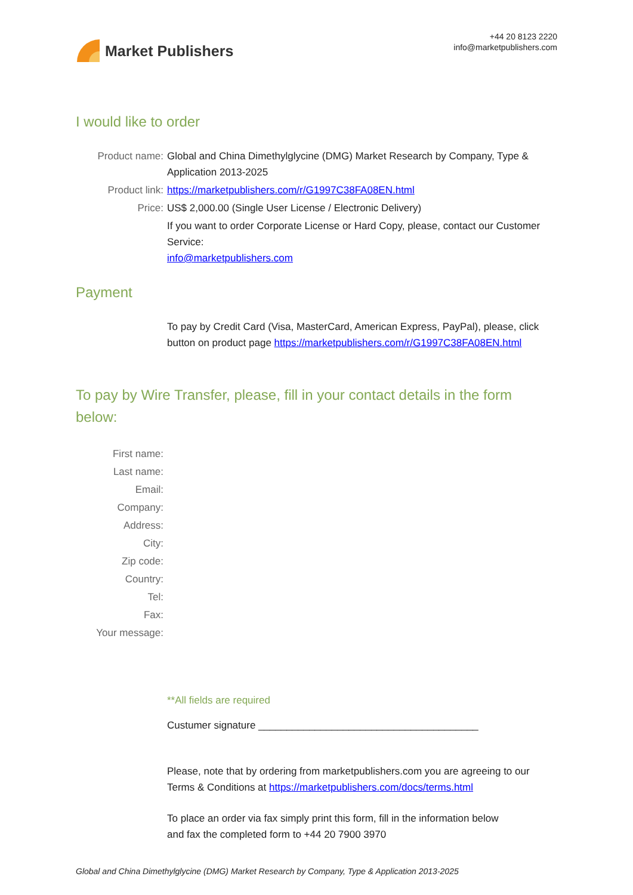Market Publishers
+44 20 8123 2220
info@marketpublishers.com
I would like to order
Product name: Global and China Dimethylglycine (DMG) Market Research by Company, Type & Application 2013-2025
Product link: https://marketpublishers.com/r/G1997C38FA08EN.html
Price: US$ 2,000.00 (Single User License / Electronic Delivery)
If you want to order Corporate License or Hard Copy, please, contact our Customer Service:
info@marketpublishers.com
Payment
To pay by Credit Card (Visa, MasterCard, American Express, PayPal), please, click button on product page https://marketpublishers.com/r/G1997C38FA08EN.html
To pay by Wire Transfer, please, fill in your contact details in the form below:
First name:
Last name:
Email:
Company:
Address:
City:
Zip code:
Country:
Tel:
Fax:
Your message:
**All fields are required
Custumer signature _______________________________________
Please, note that by ordering from marketpublishers.com you are agreeing to our Terms & Conditions at https://marketpublishers.com/docs/terms.html
To place an order via fax simply print this form, fill in the information below
and fax the completed form to +44 20 7900 3970
Global and China Dimethylglycine (DMG) Market Research by Company, Type & Application 2013-2025